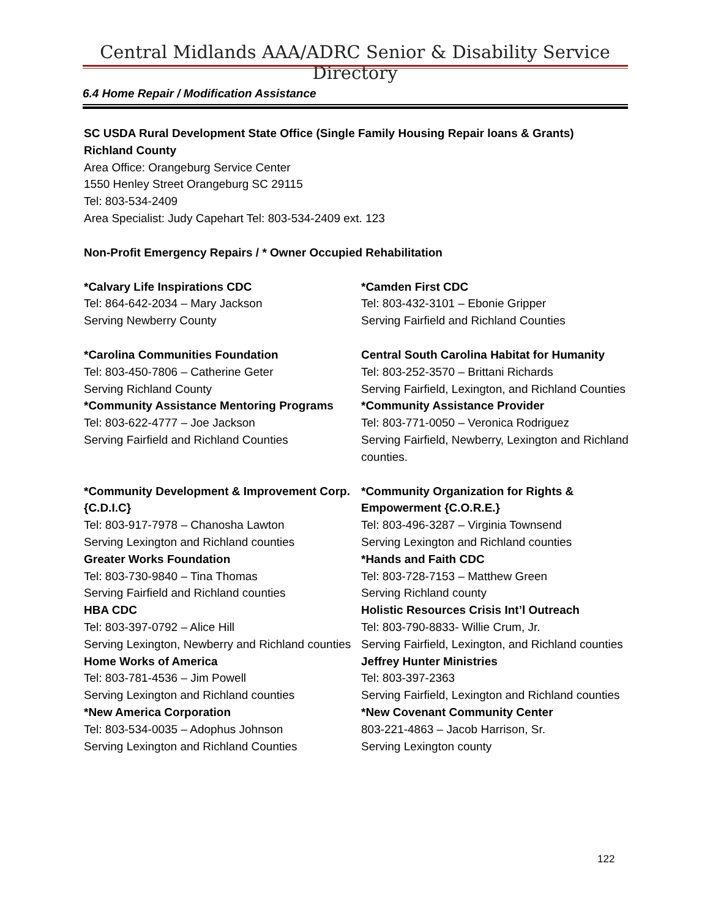Central Midlands AAA/ADRC Senior & Disability Service Directory
6.4 Home Repair / Modification Assistance
SC USDA Rural Development State Office (Single Family Housing Repair loans & Grants)
Richland County
Area Office: Orangeburg Service Center
1550 Henley Street Orangeburg SC 29115
Tel: 803-534-2409
Area Specialist: Judy Capehart Tel: 803-534-2409 ext. 123
Non-Profit Emergency Repairs / * Owner Occupied Rehabilitation
*Calvary Life Inspirations CDC
Tel: 864-642-2034 – Mary Jackson
Serving Newberry County
*Camden First CDC
Tel: 803-432-3101 – Ebonie Gripper
Serving Fairfield and Richland Counties
*Carolina Communities Foundation
Tel: 803-450-7806 – Catherine Geter
Serving Richland County
Central South Carolina Habitat for Humanity
Tel: 803-252-3570 – Brittani Richards
Serving Fairfield, Lexington, and Richland Counties
*Community Assistance Mentoring Programs
Tel: 803-622-4777 – Joe Jackson
Serving Fairfield and Richland Counties
*Community Assistance Provider
Tel: 803-771-0050 – Veronica Rodriguez
Serving Fairfield, Newberry, Lexington and Richland counties.
*Community Development & Improvement Corp. {C.D.I.C}
Tel: 803-917-7978 – Chanosha Lawton
Serving Lexington and Richland counties
*Community Organization for Rights & Empowerment {C.O.R.E.}
Tel: 803-496-3287 – Virginia Townsend
Serving Lexington and Richland counties
Greater Works Foundation
Tel: 803-730-9840 – Tina Thomas
Serving Fairfield and Richland counties
*Hands and Faith CDC
Tel: 803-728-7153 – Matthew Green
Serving Richland county
HBA CDC
Tel: 803-397-0792 – Alice Hill
Serving Lexington, Newberry and Richland counties
Holistic Resources Crisis Int’l Outreach
Tel: 803-790-8833- Willie Crum, Jr.
Serving Fairfield, Lexington, and Richland counties
Home Works of America
Tel: 803-781-4536 – Jim Powell
Serving Lexington and Richland counties
Jeffrey Hunter Ministries
Tel: 803-397-2363
Serving Fairfield, Lexington and Richland counties
*New America Corporation
Tel: 803-534-0035 – Adophus Johnson
Serving Lexington and Richland Counties
*New Covenant Community Center
803-221-4863 – Jacob Harrison, Sr.
Serving Lexington county
122